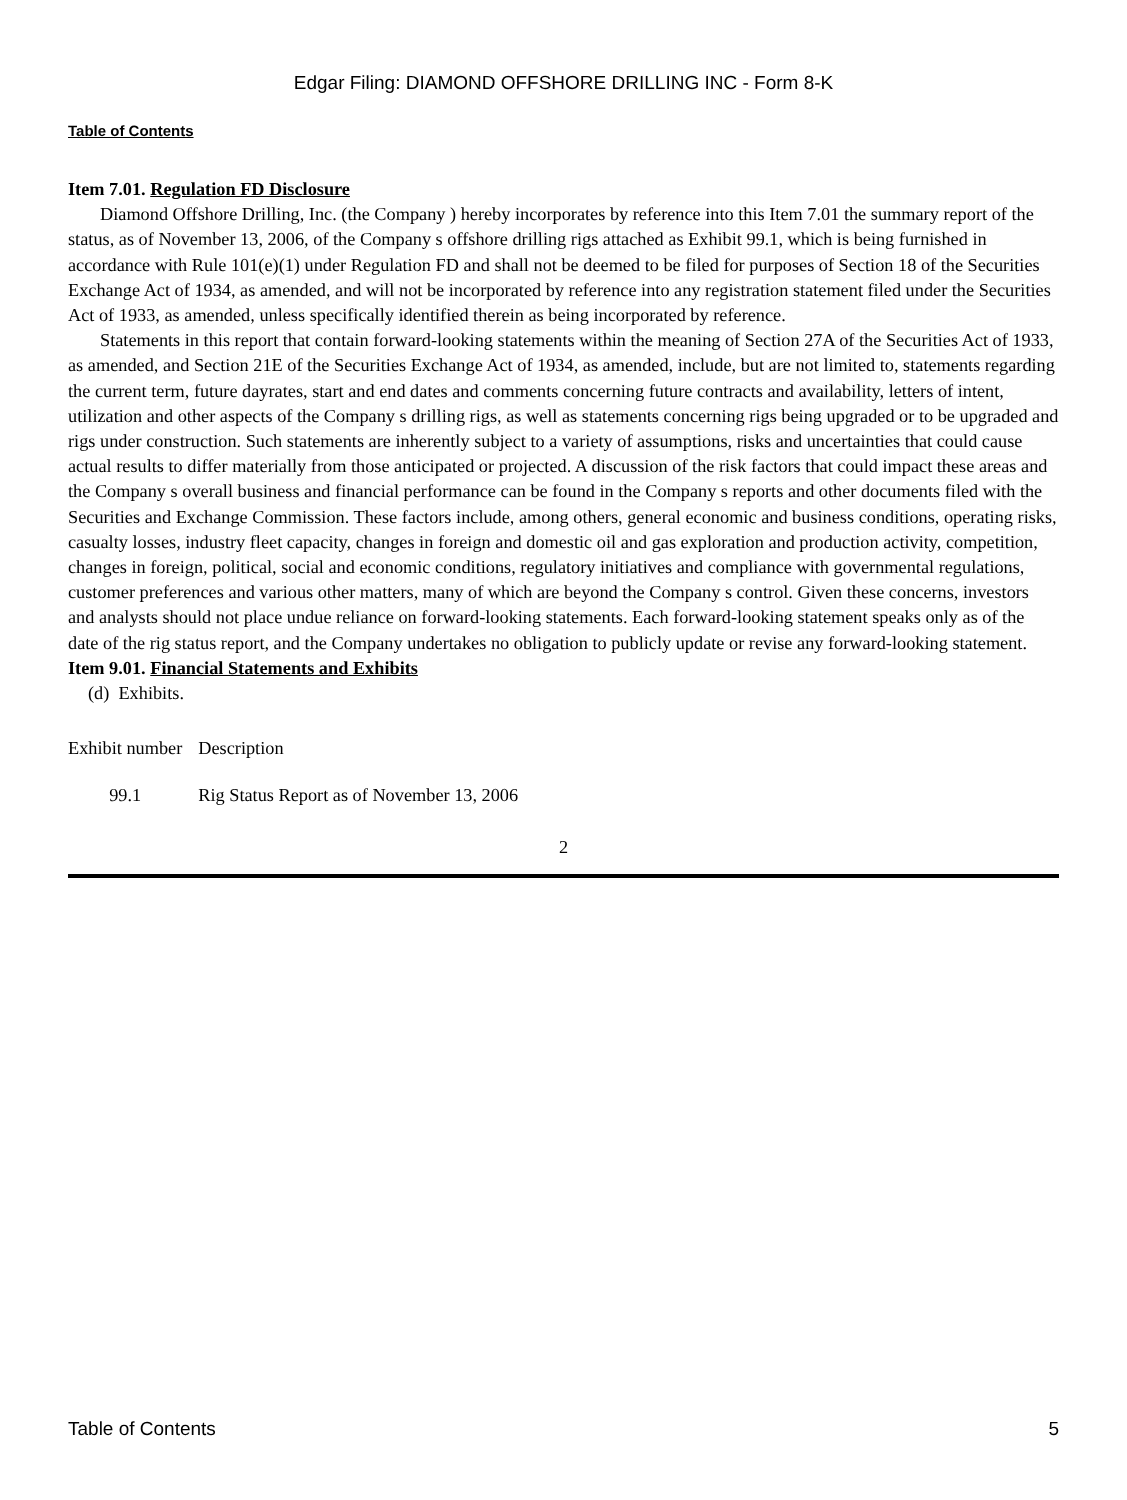Edgar Filing: DIAMOND OFFSHORE DRILLING INC - Form 8-K
Table of Contents
Item 7.01. Regulation FD Disclosure
Diamond Offshore Drilling, Inc. (the Company ) hereby incorporates by reference into this Item 7.01 the summary report of the status, as of November 13, 2006, of the Company s offshore drilling rigs attached as Exhibit 99.1, which is being furnished in accordance with Rule 101(e)(1) under Regulation FD and shall not be deemed to be filed for purposes of Section 18 of the Securities Exchange Act of 1934, as amended, and will not be incorporated by reference into any registration statement filed under the Securities Act of 1933, as amended, unless specifically identified therein as being incorporated by reference.
Statements in this report that contain forward-looking statements within the meaning of Section 27A of the Securities Act of 1933, as amended, and Section 21E of the Securities Exchange Act of 1934, as amended, include, but are not limited to, statements regarding the current term, future dayrates, start and end dates and comments concerning future contracts and availability, letters of intent, utilization and other aspects of the Company s drilling rigs, as well as statements concerning rigs being upgraded or to be upgraded and rigs under construction. Such statements are inherently subject to a variety of assumptions, risks and uncertainties that could cause actual results to differ materially from those anticipated or projected. A discussion of the risk factors that could impact these areas and the Company s overall business and financial performance can be found in the Company s reports and other documents filed with the Securities and Exchange Commission. These factors include, among others, general economic and business conditions, operating risks, casualty losses, industry fleet capacity, changes in foreign and domestic oil and gas exploration and production activity, competition, changes in foreign, political, social and economic conditions, regulatory initiatives and compliance with governmental regulations, customer preferences and various other matters, many of which are beyond the Company s control. Given these concerns, investors and analysts should not place undue reliance on forward-looking statements. Each forward-looking statement speaks only as of the date of the rig status report, and the Company undertakes no obligation to publicly update or revise any forward-looking statement.
Item 9.01. Financial Statements and Exhibits
(d) Exhibits.
| Exhibit number | Description |
| 99.1 | Rig Status Report as of November 13, 2006 |
2
Table of Contents 5